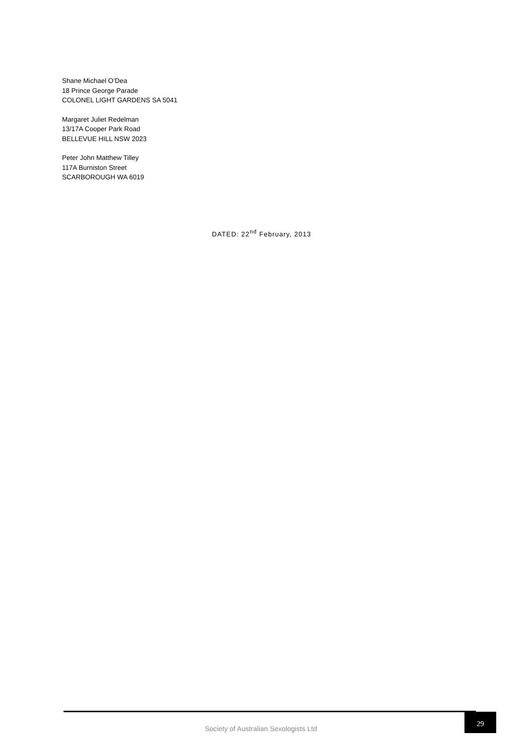Shane Michael O’Dea
18 Prince George Parade
COLONEL LIGHT GARDENS SA 5041
Margaret Juliet Redelman
13/17A Cooper Park Road
BELLEVUE HILL NSW 2023
Peter John Matthew Tilley
117A Burniston Street
SCARBOROUGH WA 6019
DATED: 22<sup>nd</sup> February, 2013
Society of Australian Sexologists Ltd
29